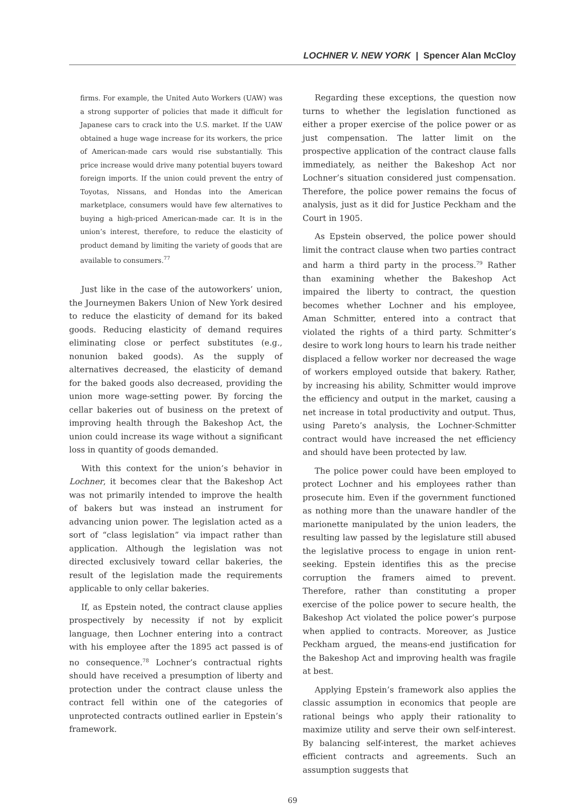LOCHNER V. NEW YORK | Spencer Alan McCloy
firms. For example, the United Auto Workers (UAW) was a strong supporter of policies that made it difficult for Japanese cars to crack into the U.S. market. If the UAW obtained a huge wage increase for its workers, the price of American-made cars would rise substantially. This price increase would drive many potential buyers toward foreign imports. If the union could prevent the entry of Toyotas, Nissans, and Hondas into the American marketplace, consumers would have few alternatives to buying a high-priced American-made car. It is in the union’s interest, therefore, to reduce the elasticity of product demand by limiting the variety of goods that are available to consumers.<sup>77</sup>
Just like in the case of the autoworkers’ union, the Journeymen Bakers Union of New York desired to reduce the elasticity of demand for its baked goods. Reducing elasticity of demand requires eliminating close or perfect substitutes (e.g., nonunion baked goods). As the supply of alternatives decreased, the elasticity of demand for the baked goods also decreased, providing the union more wage-setting power. By forcing the cellar bakeries out of business on the pretext of improving health through the Bakeshop Act, the union could increase its wage without a significant loss in quantity of goods demanded.
With this context for the union’s behavior in Lochner, it becomes clear that the Bakeshop Act was not primarily intended to improve the health of bakers but was instead an instrument for advancing union power. The legislation acted as a sort of “class legislation” via impact rather than application. Although the legislation was not directed exclusively toward cellar bakeries, the result of the legislation made the requirements applicable to only cellar bakeries.
If, as Epstein noted, the contract clause applies prospectively by necessity if not by explicit language, then Lochner entering into a contract with his employee after the 1895 act passed is of no consequence.<sup>78</sup> Lochner’s contractual rights should have received a presumption of liberty and protection under the contract clause unless the contract fell within one of the categories of unprotected contracts outlined earlier in Epstein’s framework.
Regarding these exceptions, the question now turns to whether the legislation functioned as either a proper exercise of the police power or as just compensation. The latter limit on the prospective application of the contract clause falls immediately, as neither the Bakeshop Act nor Lochner’s situation considered just compensation. Therefore, the police power remains the focus of analysis, just as it did for Justice Peckham and the Court in 1905.
As Epstein observed, the police power should limit the contract clause when two parties contract and harm a third party in the process.<sup>79</sup> Rather than examining whether the Bakeshop Act impaired the liberty to contract, the question becomes whether Lochner and his employee, Aman Schmitter, entered into a contract that violated the rights of a third party. Schmitter’s desire to work long hours to learn his trade neither displaced a fellow worker nor decreased the wage of workers employed outside that bakery. Rather, by increasing his ability, Schmitter would improve the efficiency and output in the market, causing a net increase in total productivity and output. Thus, using Pareto’s analysis, the Lochner-Schmitter contract would have increased the net efficiency and should have been protected by law.
The police power could have been employed to protect Lochner and his employees rather than prosecute him. Even if the government functioned as nothing more than the unaware handler of the marionette manipulated by the union leaders, the resulting law passed by the legislature still abused the legislative process to engage in union rent-seeking. Epstein identifies this as the precise corruption the framers aimed to prevent. Therefore, rather than constituting a proper exercise of the police power to secure health, the Bakeshop Act violated the police power’s purpose when applied to contracts. Moreover, as Justice Peckham argued, the means-end justification for the Bakeshop Act and improving health was fragile at best.
Applying Epstein’s framework also applies the classic assumption in economics that people are rational beings who apply their rationality to maximize utility and serve their own self-interest. By balancing self-interest, the market achieves efficient contracts and agreements. Such an assumption suggests that
69